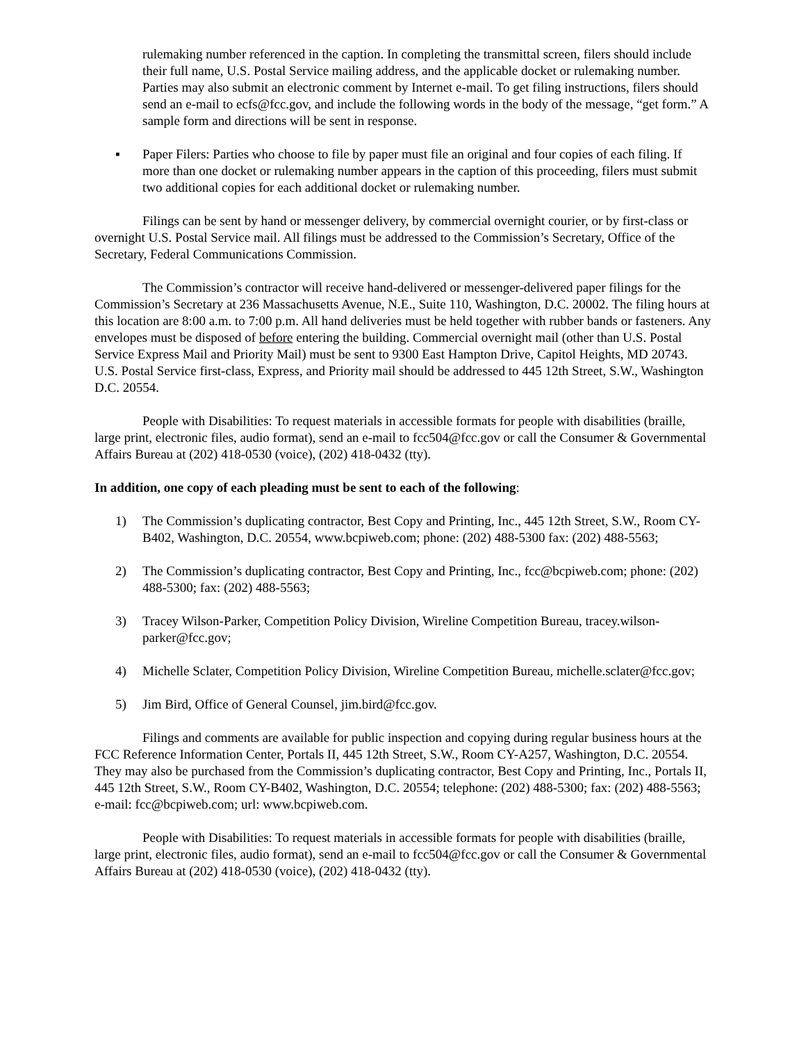rulemaking number referenced in the caption. In completing the transmittal screen, filers should include their full name, U.S. Postal Service mailing address, and the applicable docket or rulemaking number. Parties may also submit an electronic comment by Internet e-mail. To get filing instructions, filers should send an e-mail to ecfs@fcc.gov, and include the following words in the body of the message, “get form.” A sample form and directions will be sent in response.
▪ Paper Filers: Parties who choose to file by paper must file an original and four copies of each filing. If more than one docket or rulemaking number appears in the caption of this proceeding, filers must submit two additional copies for each additional docket or rulemaking number.
Filings can be sent by hand or messenger delivery, by commercial overnight courier, or by first-class or overnight U.S. Postal Service mail. All filings must be addressed to the Commission’s Secretary, Office of the Secretary, Federal Communications Commission.
The Commission’s contractor will receive hand-delivered or messenger-delivered paper filings for the Commission’s Secretary at 236 Massachusetts Avenue, N.E., Suite 110, Washington, D.C. 20002. The filing hours at this location are 8:00 a.m. to 7:00 p.m. All hand deliveries must be held together with rubber bands or fasteners. Any envelopes must be disposed of before entering the building. Commercial overnight mail (other than U.S. Postal Service Express Mail and Priority Mail) must be sent to 9300 East Hampton Drive, Capitol Heights, MD 20743. U.S. Postal Service first-class, Express, and Priority mail should be addressed to 445 12th Street, S.W., Washington D.C. 20554.
People with Disabilities: To request materials in accessible formats for people with disabilities (braille, large print, electronic files, audio format), send an e-mail to fcc504@fcc.gov or call the Consumer & Governmental Affairs Bureau at (202) 418-0530 (voice), (202) 418-0432 (tty).
In addition, one copy of each pleading must be sent to each of the following:
1) The Commission’s duplicating contractor, Best Copy and Printing, Inc., 445 12th Street, S.W., Room CY-B402, Washington, D.C. 20554, www.bcpiweb.com; phone: (202) 488-5300 fax: (202) 488-5563;
2) The Commission’s duplicating contractor, Best Copy and Printing, Inc., fcc@bcpiweb.com; phone: (202) 488-5300; fax: (202) 488-5563;
3) Tracey Wilson-Parker, Competition Policy Division, Wireline Competition Bureau, tracey.wilson-parker@fcc.gov;
4) Michelle Sclater, Competition Policy Division, Wireline Competition Bureau, michelle.sclater@fcc.gov;
5) Jim Bird, Office of General Counsel, jim.bird@fcc.gov.
Filings and comments are available for public inspection and copying during regular business hours at the FCC Reference Information Center, Portals II, 445 12th Street, S.W., Room CY-A257, Washington, D.C. 20554. They may also be purchased from the Commission’s duplicating contractor, Best Copy and Printing, Inc., Portals II, 445 12th Street, S.W., Room CY-B402, Washington, D.C. 20554; telephone: (202) 488-5300; fax: (202) 488-5563; e-mail: fcc@bcpiweb.com; url: www.bcpiweb.com.
People with Disabilities: To request materials in accessible formats for people with disabilities (braille, large print, electronic files, audio format), send an e-mail to fcc504@fcc.gov or call the Consumer & Governmental Affairs Bureau at (202) 418-0530 (voice), (202) 418-0432 (tty).